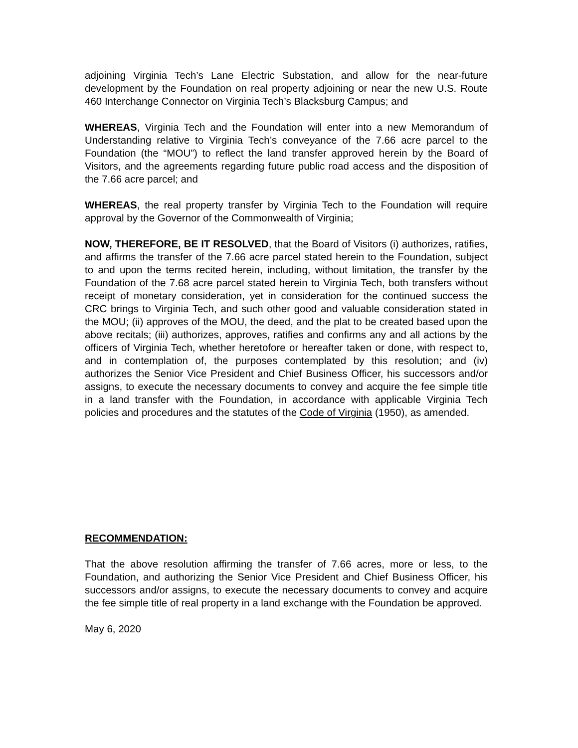adjoining Virginia Tech’s Lane Electric Substation, and allow for the near-future development by the Foundation on real property adjoining or near the new U.S. Route 460 Interchange Connector on Virginia Tech’s Blacksburg Campus; and
WHEREAS, Virginia Tech and the Foundation will enter into a new Memorandum of Understanding relative to Virginia Tech’s conveyance of the 7.66 acre parcel to the Foundation (the “MOU”) to reflect the land transfer approved herein by the Board of Visitors, and the agreements regarding future public road access and the disposition of the 7.66 acre parcel; and
WHEREAS, the real property transfer by Virginia Tech to the Foundation will require approval by the Governor of the Commonwealth of Virginia;
NOW, THEREFORE, BE IT RESOLVED, that the Board of Visitors (i) authorizes, ratifies, and affirms the transfer of the 7.66 acre parcel stated herein to the Foundation, subject to and upon the terms recited herein, including, without limitation, the transfer by the Foundation of the 7.68 acre parcel stated herein to Virginia Tech, both transfers without receipt of monetary consideration, yet in consideration for the continued success the CRC brings to Virginia Tech, and such other good and valuable consideration stated in the MOU; (ii) approves of the MOU, the deed, and the plat to be created based upon the above recitals; (iii) authorizes, approves, ratifies and confirms any and all actions by the officers of Virginia Tech, whether heretofore or hereafter taken or done, with respect to, and in contemplation of, the purposes contemplated by this resolution; and (iv) authorizes the Senior Vice President and Chief Business Officer, his successors and/or assigns, to execute the necessary documents to convey and acquire the fee simple title in a land transfer with the Foundation, in accordance with applicable Virginia Tech policies and procedures and the statutes of the Code of Virginia (1950), as amended.
RECOMMENDATION:
That the above resolution affirming the transfer of 7.66 acres, more or less, to the Foundation, and authorizing the Senior Vice President and Chief Business Officer, his successors and/or assigns, to execute the necessary documents to convey and acquire the fee simple title of real property in a land exchange with the Foundation be approved.
May 6, 2020